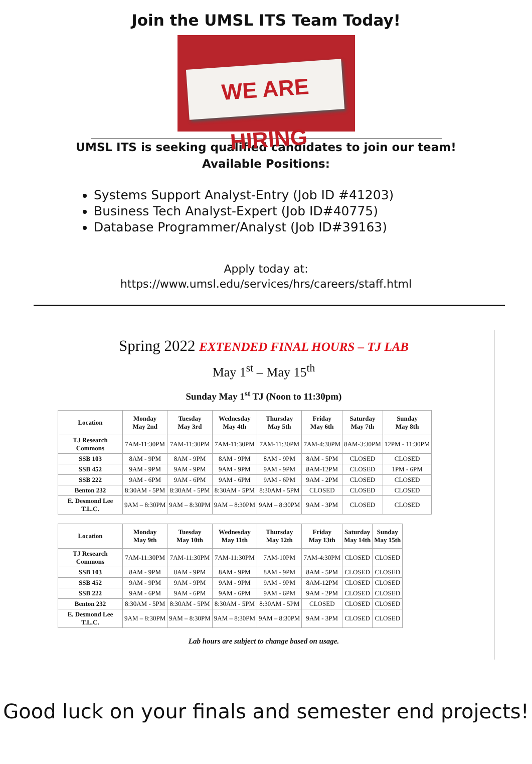Join the UMSL ITS Team Today!
WE ARE HIRING
UMSL ITS is seeking qualified candidates to join our team!
Available Positions:
Systems Support Analyst-Entry (Job ID #41203)
Business Tech Analyst-Expert (Job ID#40775)
Database Programmer/Analyst (Job ID#39163)
Apply today at:
https://www.umsl.edu/services/hrs/careers/staff.html
Spring 2022 EXTENDED FINAL HOURS – TJ LAB
May 1<sup>st</sup> – May 15<sup>th</sup>
Sunday May 1<sup>st</sup> TJ (Noon to 11:30pm)
| Location | Monday May 2nd | Tuesday May 3rd | Wednesday May 4th | Thursday May 5th | Friday May 6th | Saturday May 7th | Sunday May 8th |
| --- | --- | --- | --- | --- | --- | --- | --- |
| TJ Research Commons | 7AM-11:30PM | 7AM-11:30PM | 7AM-11:30PM | 7AM-11:30PM | 7AM-4:30PM | 8AM-3:30PM | 12PM - 11:30PM |
| SSB 103 | 8AM - 9PM | 8AM - 9PM | 8AM - 9PM | 8AM - 9PM | 8AM - 5PM | CLOSED | CLOSED |
| SSB 452 | 9AM - 9PM | 9AM - 9PM | 9AM - 9PM | 9AM - 9PM | 8AM-12PM | CLOSED | 1PM - 6PM |
| SSB 222 | 9AM - 6PM | 9AM - 6PM | 9AM - 6PM | 9AM - 6PM | 9AM - 2PM | CLOSED | CLOSED |
| Benton 232 | 8:30AM - 5PM | 8:30AM - 5PM | 8:30AM - 5PM | 8:30AM - 5PM | CLOSED | CLOSED | CLOSED |
| E. Desmond Lee T.L.C. | 9AM – 8:30PM | 9AM – 8:30PM | 9AM – 8:30PM | 9AM – 8:30PM | 9AM - 3PM | CLOSED | CLOSED |
| Location | Monday May 9th | Tuesday May 10th | Wednesday May 11th | Thursday May 12th | Friday May 13th | Saturday May 14th | Sunday May 15th |
| --- | --- | --- | --- | --- | --- | --- | --- |
| TJ Research Commons | 7AM-11:30PM | 7AM-11:30PM | 7AM-11:30PM | 7AM-10PM | 7AM-4:30PM | CLOSED | CLOSED |
| SSB 103 | 8AM - 9PM | 8AM - 9PM | 8AM - 9PM | 8AM - 9PM | 8AM - 5PM | CLOSED | CLOSED |
| SSB 452 | 9AM - 9PM | 9AM - 9PM | 9AM - 9PM | 9AM - 9PM | 8AM-12PM | CLOSED | CLOSED |
| SSB 222 | 9AM - 6PM | 9AM - 6PM | 9AM - 6PM | 9AM - 6PM | 9AM - 2PM | CLOSED | CLOSED |
| Benton 232 | 8:30AM - 5PM | 8:30AM - 5PM | 8:30AM - 5PM | 8:30AM - 5PM | CLOSED | CLOSED | CLOSED |
| E. Desmond Lee T.L.C. | 9AM – 8:30PM | 9AM – 8:30PM | 9AM – 8:30PM | 9AM – 8:30PM | 9AM - 3PM | CLOSED | CLOSED |
Lab hours are subject to change based on usage.
Good luck on your finals and semester end projects!